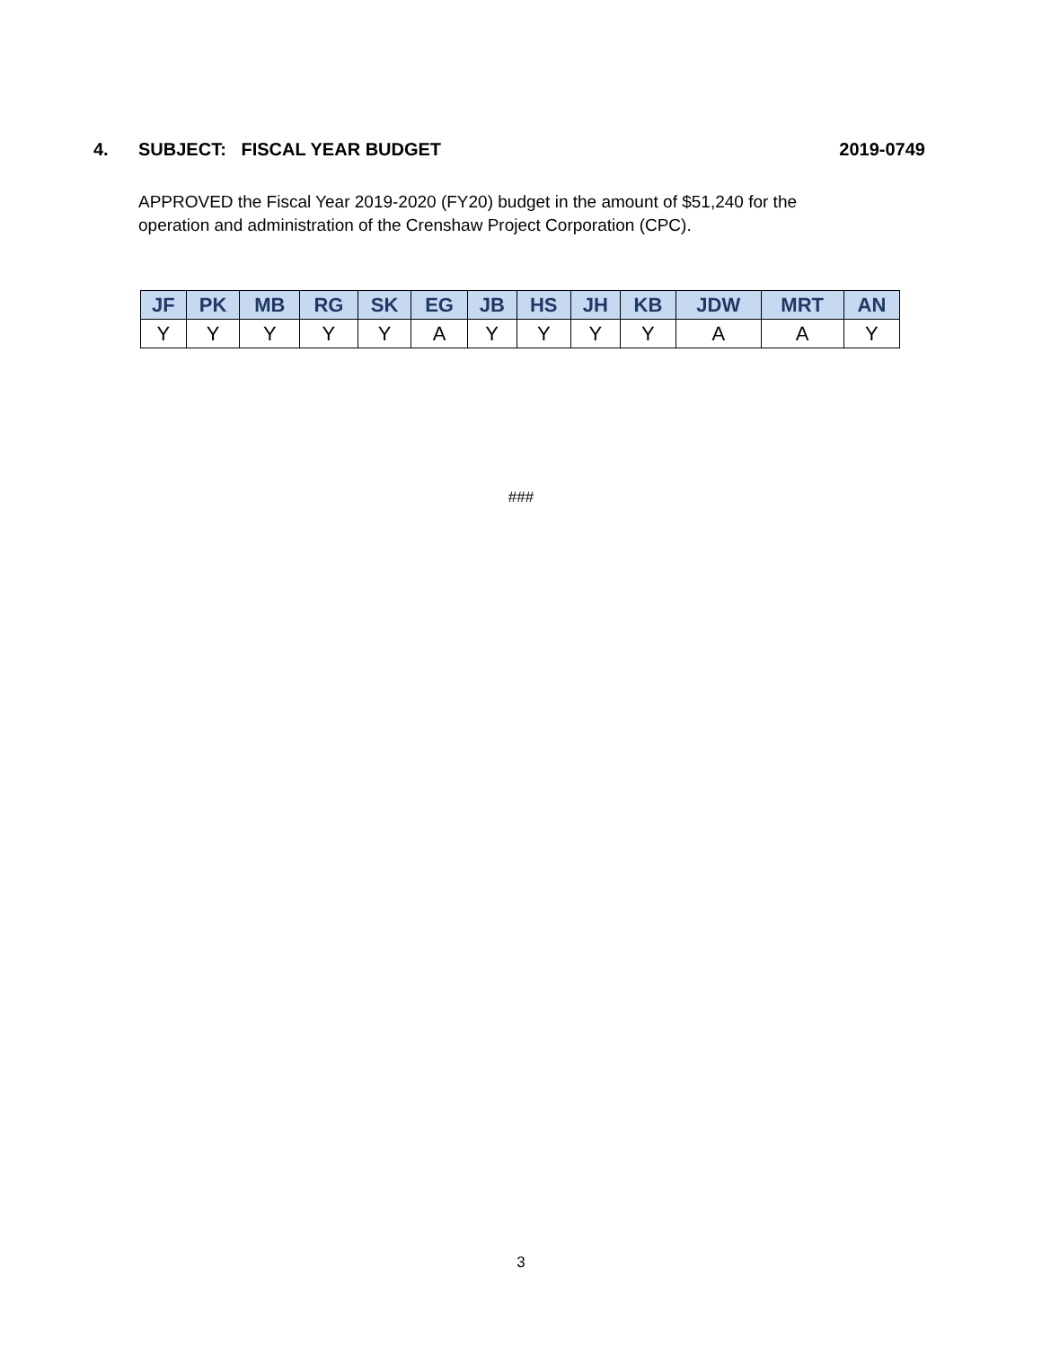4. SUBJECT: FISCAL YEAR BUDGET 2019-0749
APPROVED the Fiscal Year 2019-2020 (FY20) budget in the amount of $51,240 for the operation and administration of the Crenshaw Project Corporation (CPC).
| JF | PK | MB | RG | SK | EG | JB | HS | JH | KB | JDW | MRT | AN |
| --- | --- | --- | --- | --- | --- | --- | --- | --- | --- | --- | --- | --- |
| Y | Y | Y | Y | Y | A | Y | Y | Y | Y | A | A | Y |
###
3